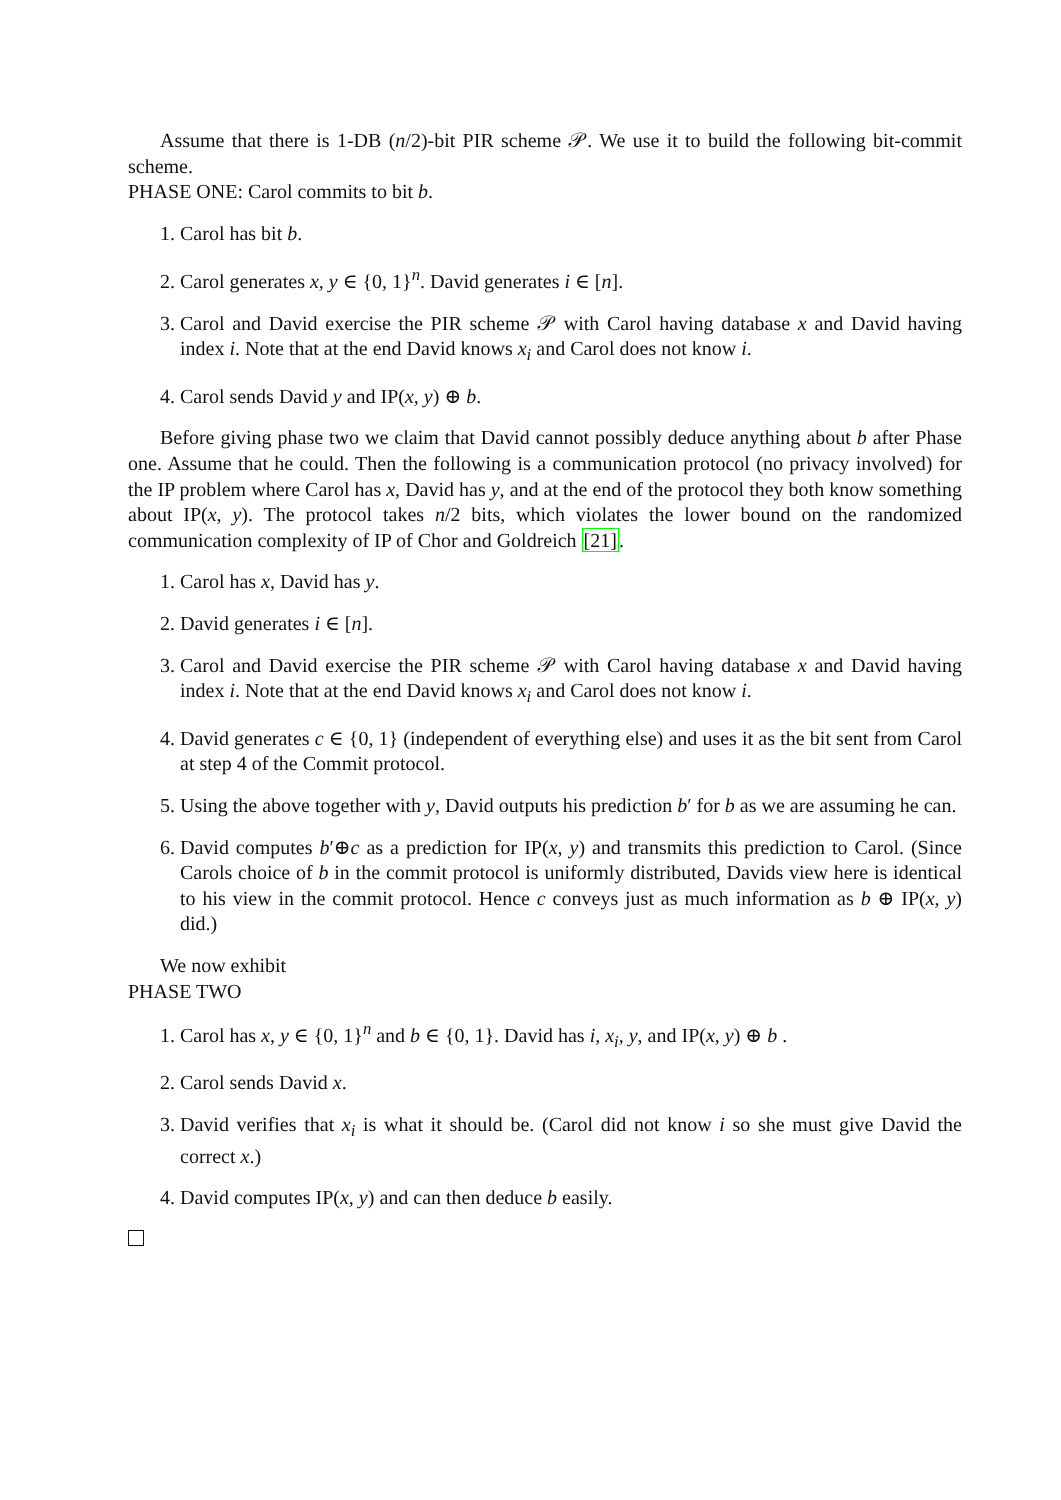Assume that there is 1-DB (n/2)-bit PIR scheme 𝒫. We use it to build the following bit-commit scheme.
PHASE ONE: Carol commits to bit b.
1. Carol has bit b.
2. Carol generates x, y ∈ {0, 1}<sup>n</sup>. David generates i ∈ [n].
3. Carol and David exercise the PIR scheme 𝒫 with Carol having database x and David having index i. Note that at the end David knows x<sub>i</sub> and Carol does not know i.
4. Carol sends David y and IP(x, y) ⊕ b.
Before giving phase two we claim that David cannot possibly deduce anything about b after Phase one. Assume that he could. Then the following is a communication protocol (no privacy involved) for the IP problem where Carol has x, David has y, and at the end of the protocol they both know something about IP(x, y). The protocol takes n/2 bits, which violates the lower bound on the randomized communication complexity of IP of Chor and Goldreich [21].
1. Carol has x, David has y.
2. David generates i ∈ [n].
3. Carol and David exercise the PIR scheme 𝒫 with Carol having database x and David having index i. Note that at the end David knows x<sub>i</sub> and Carol does not know i.
4. David generates c ∈ {0, 1} (independent of everything else) and uses it as the bit sent from Carol at step 4 of the Commit protocol.
5. Using the above together with y, David outputs his prediction b′ for b as we are assuming he can.
6. David computes b′⊕c as a prediction for IP(x, y) and transmits this prediction to Carol. (Since Carols choice of b in the commit protocol is uniformly distributed, Davids view here is identical to his view in the commit protocol. Hence c conveys just as much information as b ⊕ IP(x, y) did.)
We now exhibit
PHASE TWO
1. Carol has x, y ∈ {0, 1}<sup>n</sup> and b ∈ {0, 1}. David has i, x<sub>i</sub>, y, and IP(x, y) ⊕ b .
2. Carol sends David x.
3. David verifies that x<sub>i</sub> is what it should be. (Carol did not know i so she must give David the correct x.)
4. David computes IP(x, y) and can then deduce b easily.